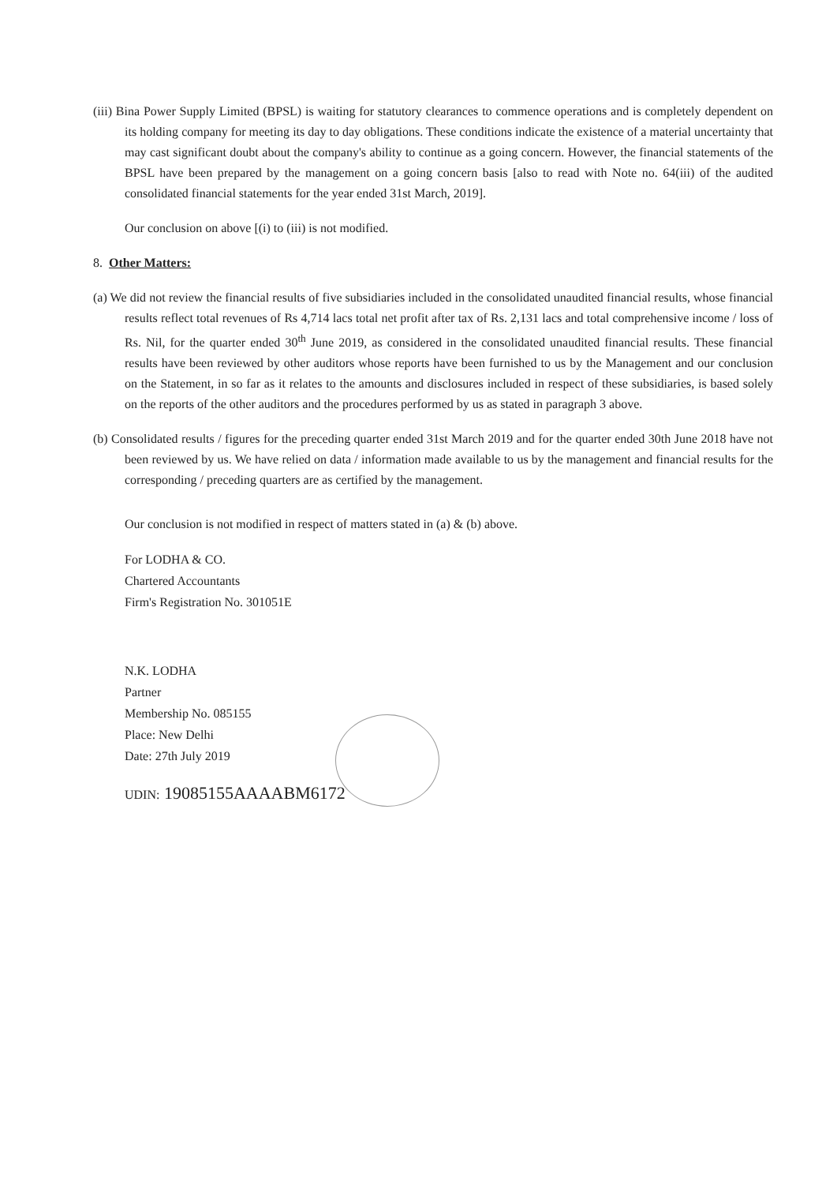(iii) Bina Power Supply Limited (BPSL) is waiting for statutory clearances to commence operations and is completely dependent on its holding company for meeting its day to day obligations. These conditions indicate the existence of a material uncertainty that may cast significant doubt about the company's ability to continue as a going concern. However, the financial statements of the BPSL have been prepared by the management on a going concern basis [also to read with Note no. 64(iii) of the audited consolidated financial statements for the year ended 31st March, 2019].
Our conclusion on above [(i) to (iii) is not modified.
8. Other Matters:
(a) We did not review the financial results of five subsidiaries included in the consolidated unaudited financial results, whose financial results reflect total revenues of Rs 4,714 lacs total net profit after tax of Rs. 2,131 lacs and total comprehensive income / loss of Rs. Nil, for the quarter ended 30<sup>th</sup> June 2019, as considered in the consolidated unaudited financial results. These financial results have been reviewed by other auditors whose reports have been furnished to us by the Management and our conclusion on the Statement, in so far as it relates to the amounts and disclosures included in respect of these subsidiaries, is based solely on the reports of the other auditors and the procedures performed by us as stated in paragraph 3 above.
(b) Consolidated results / figures for the preceding quarter ended 31st March 2019 and for the quarter ended 30th June 2018 have not been reviewed by us. We have relied on data / information made available to us by the management and financial results for the corresponding / preceding quarters are as certified by the management.
Our conclusion is not modified in respect of matters stated in (a) & (b) above.
For LODHA & CO.
Chartered Accountants
Firm's Registration No. 301051E
N.K. LODHA
Partner
Membership No. 085155
Place: New Delhi
Date: 27th July 2019
UDIN: 19085155AAAABM6172